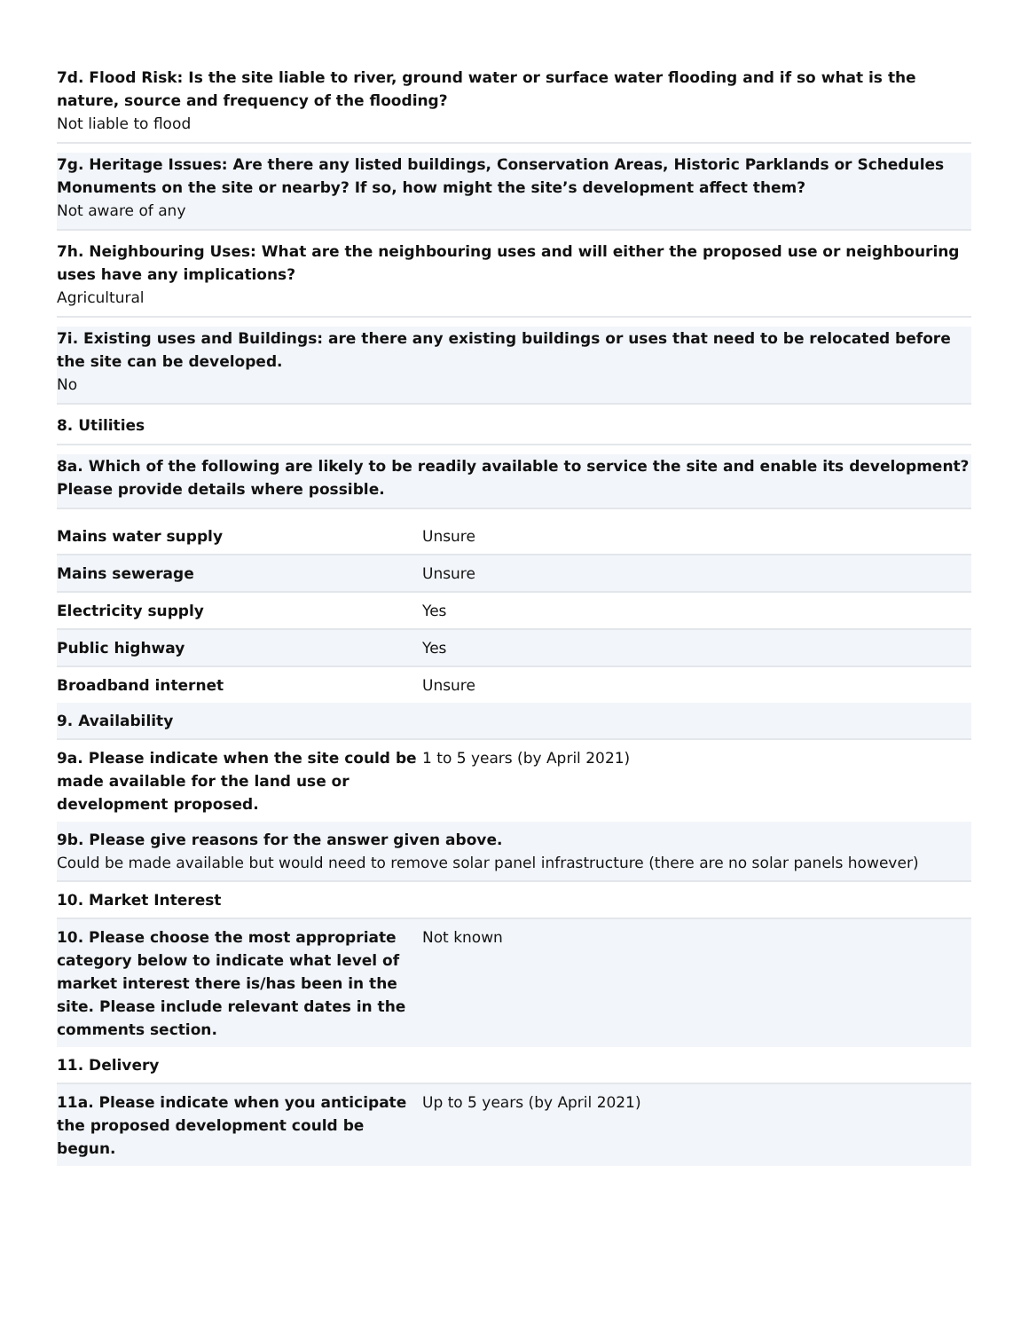7d. Flood Risk: Is the site liable to river, ground water or surface water flooding and if so what is the nature, source and frequency of the flooding?
Not liable to flood
7g. Heritage Issues: Are there any listed buildings, Conservation Areas, Historic Parklands or Schedules Monuments on the site or nearby? If so, how might the site’s development affect them?
Not aware of any
7h. Neighbouring Uses: What are the neighbouring uses and will either the proposed use or neighbouring uses have any implications?
Agricultural
7i. Existing uses and Buildings: are there any existing buildings or uses that need to be relocated before the site can be developed.
No
8. Utilities
8a. Which of the following are likely to be readily available to service the site and enable its development? Please provide details where possible.
| Mains water supply | Unsure |
| Mains sewerage | Unsure |
| Electricity supply | Yes |
| Public highway | Yes |
| Broadband internet | Unsure |
| 9. Availability | |
| 9a. Please indicate when the site could be made available for the land use or development proposed. | 1 to 5 years (by April 2021) |
| 9b. Please give reasons for the answer given above. Could be made available but would need to remove solar panel infrastructure (there are no solar panels however) | |
| 10. Market Interest | |
| 10. Please choose the most appropriate category below to indicate what level of market interest there is/has been in the site. Please include relevant dates in the comments section. | Not known |
| 11. Delivery | |
| 11a. Please indicate when you anticipate the proposed development could be begun. | Up to 5 years (by April 2021) |